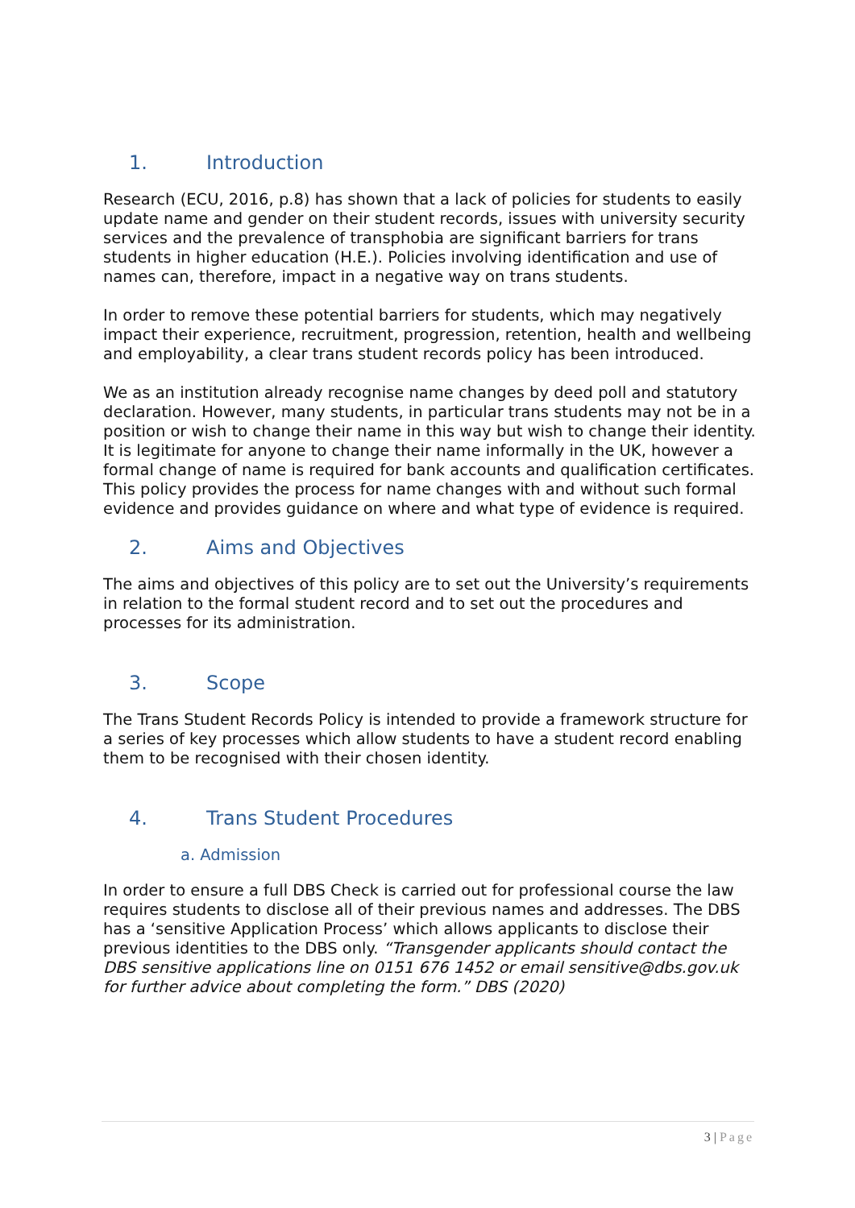1. Introduction
Research (ECU, 2016, p.8) has shown that a lack of policies for students to easily update name and gender on their student records, issues with university security services and the prevalence of transphobia are significant barriers for trans students in higher education (H.E.). Policies involving identification and use of names can, therefore, impact in a negative way on trans students.
In order to remove these potential barriers for students, which may negatively impact their experience, recruitment, progression, retention, health and wellbeing and employability, a clear trans student records policy has been introduced.
We as an institution already recognise name changes by deed poll and statutory declaration. However, many students, in particular trans students may not be in a position or wish to change their name in this way but wish to change their identity. It is legitimate for anyone to change their name informally in the UK, however a formal change of name is required for bank accounts and qualification certificates. This policy provides the process for name changes with and without such formal evidence and provides guidance on where and what type of evidence is required.
2. Aims and Objectives
The aims and objectives of this policy are to set out the University’s requirements in relation to the formal student record and to set out the procedures and processes for its administration.
3. Scope
The Trans Student Records Policy is intended to provide a framework structure for a series of key processes which allow students to have a student record enabling them to be recognised with their chosen identity.
4. Trans Student Procedures
a. Admission
In order to ensure a full DBS Check is carried out for professional course the law requires students to disclose all of their previous names and addresses. The DBS has a ‘sensitive Application Process’ which allows applicants to disclose their previous identities to the DBS only. “Transgender applicants should contact the DBS sensitive applications line on 0151 676 1452 or email sensitive@dbs.gov.uk for further advice about completing the form.” DBS (2020)
3 | Page